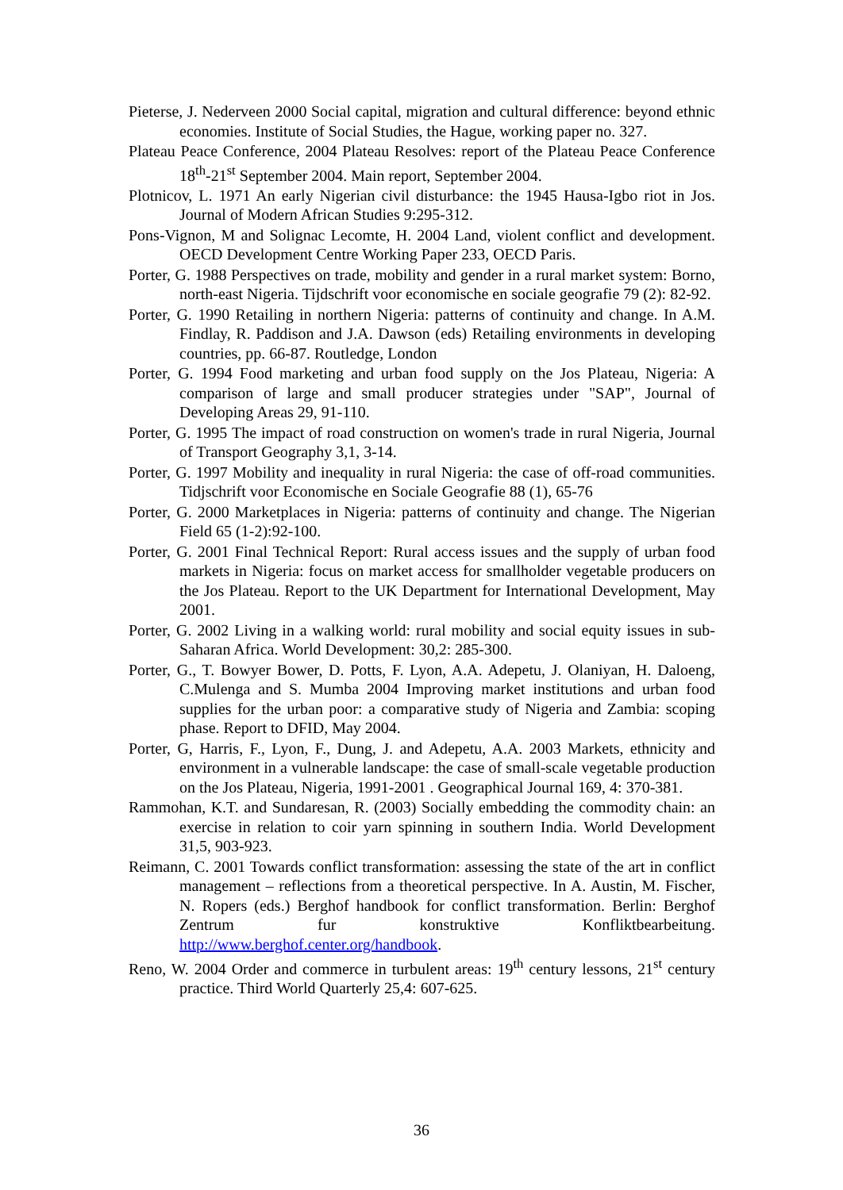Pieterse, J. Nederveen 2000 Social capital, migration and cultural difference: beyond ethnic economies. Institute of Social Studies, the Hague, working paper no. 327.
Plateau Peace Conference, 2004 Plateau Resolves: report of the Plateau Peace Conference 18<sup>th</sup>-21<sup>st</sup> September 2004. Main report, September 2004.
Plotnicov, L. 1971 An early Nigerian civil disturbance: the 1945 Hausa-Igbo riot in Jos. Journal of Modern African Studies 9:295-312.
Pons-Vignon, M and Solignac Lecomte, H. 2004 Land, violent conflict and development. OECD Development Centre Working Paper 233, OECD Paris.
Porter, G. 1988 Perspectives on trade, mobility and gender in a rural market system: Borno, north-east Nigeria. Tijdschrift voor economische en sociale geografie 79 (2): 82-92.
Porter, G. 1990 Retailing in northern Nigeria: patterns of continuity and change. In A.M. Findlay, R. Paddison and J.A. Dawson (eds) Retailing environments in developing countries, pp. 66-87. Routledge, London
Porter, G. 1994 Food marketing and urban food supply on the Jos Plateau, Nigeria: A comparison of large and small producer strategies under "SAP", Journal of Developing Areas 29, 91-110.
Porter, G. 1995 The impact of road construction on women's trade in rural Nigeria, Journal of Transport Geography 3,1, 3-14.
Porter, G. 1997 Mobility and inequality in rural Nigeria: the case of off-road communities. Tidjschrift voor Economische en Sociale Geografie 88 (1), 65-76
Porter, G. 2000 Marketplaces in Nigeria: patterns of continuity and change. The Nigerian Field 65 (1-2):92-100.
Porter, G. 2001 Final Technical Report: Rural access issues and the supply of urban food markets in Nigeria: focus on market access for smallholder vegetable producers on the Jos Plateau. Report to the UK Department for International Development, May 2001.
Porter, G. 2002 Living in a walking world: rural mobility and social equity issues in sub-Saharan Africa. World Development: 30,2: 285-300.
Porter, G., T. Bowyer Bower, D. Potts, F. Lyon, A.A. Adepetu, J. Olaniyan, H. Daloeng, C.Mulenga and S. Mumba 2004 Improving market institutions and urban food supplies for the urban poor: a comparative study of Nigeria and Zambia: scoping phase. Report to DFID, May 2004.
Porter, G, Harris, F., Lyon, F., Dung, J. and Adepetu, A.A. 2003 Markets, ethnicity and environment in a vulnerable landscape: the case of small-scale vegetable production on the Jos Plateau, Nigeria, 1991-2001 . Geographical Journal 169, 4: 370-381.
Rammohan, K.T. and Sundaresan, R. (2003) Socially embedding the commodity chain: an exercise in relation to coir yarn spinning in southern India. World Development 31,5, 903-923.
Reimann, C. 2001 Towards conflict transformation: assessing the state of the art in conflict management – reflections from a theoretical perspective. In A. Austin, M. Fischer, N. Ropers (eds.) Berghof handbook for conflict transformation. Berlin: Berghof Zentrum fur konstruktive Konfliktbearbeitung. http://www.berghof.center.org/handbook.
Reno, W. 2004 Order and commerce in turbulent areas: 19<sup>th</sup> century lessons, 21<sup>st</sup> century practice. Third World Quarterly 25,4: 607-625.
36